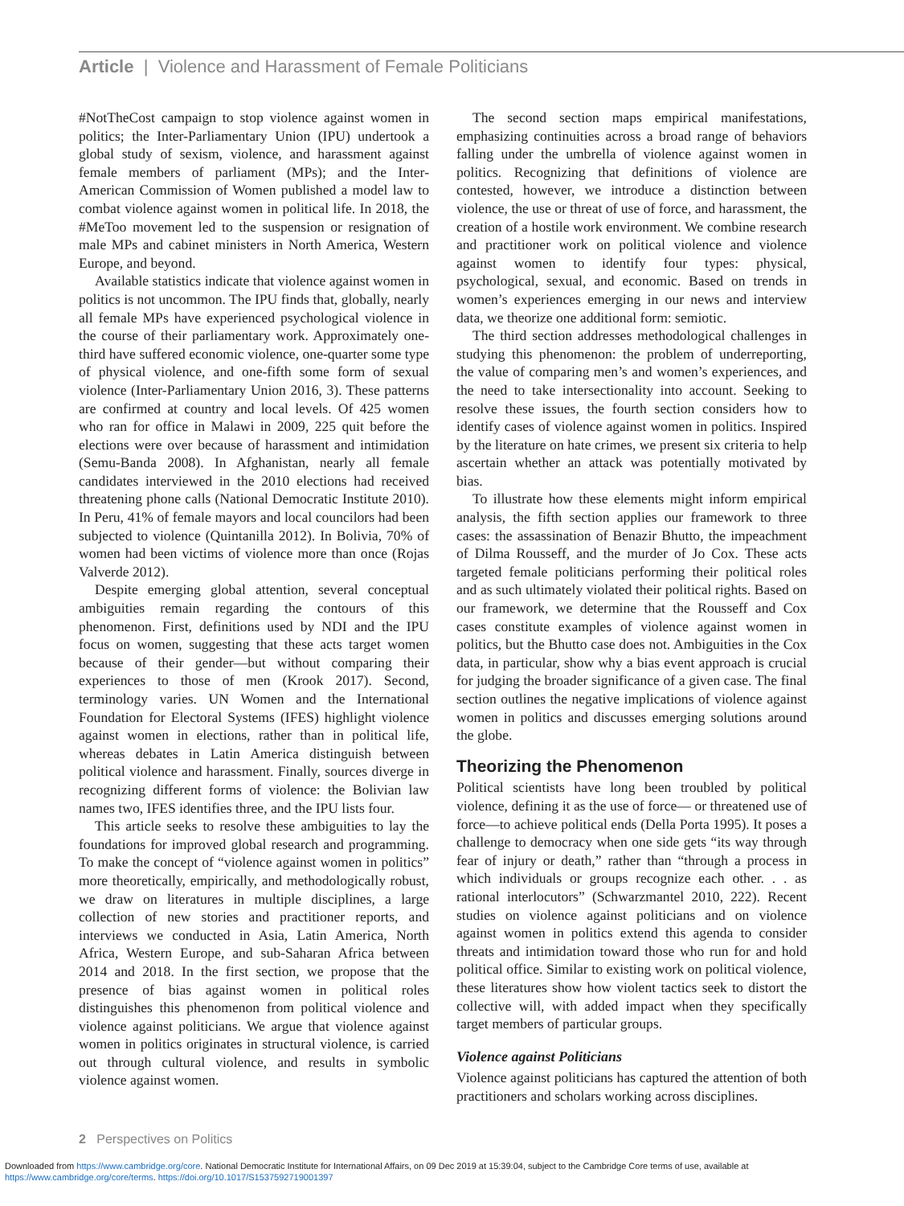Article | Violence and Harassment of Female Politicians
#NotTheCost campaign to stop violence against women in politics; the Inter-Parliamentary Union (IPU) undertook a global study of sexism, violence, and harassment against female members of parliament (MPs); and the Inter-American Commission of Women published a model law to combat violence against women in political life. In 2018, the #MeToo movement led to the suspension or resignation of male MPs and cabinet ministers in North America, Western Europe, and beyond.
Available statistics indicate that violence against women in politics is not uncommon. The IPU finds that, globally, nearly all female MPs have experienced psychological violence in the course of their parliamentary work. Approximately one-third have suffered economic violence, one-quarter some type of physical violence, and one-fifth some form of sexual violence (Inter-Parliamentary Union 2016, 3). These patterns are confirmed at country and local levels. Of 425 women who ran for office in Malawi in 2009, 225 quit before the elections were over because of harassment and intimidation (Semu-Banda 2008). In Afghanistan, nearly all female candidates interviewed in the 2010 elections had received threatening phone calls (National Democratic Institute 2010). In Peru, 41% of female mayors and local councilors had been subjected to violence (Quintanilla 2012). In Bolivia, 70% of women had been victims of violence more than once (Rojas Valverde 2012).
Despite emerging global attention, several conceptual ambiguities remain regarding the contours of this phenomenon. First, definitions used by NDI and the IPU focus on women, suggesting that these acts target women because of their gender—but without comparing their experiences to those of men (Krook 2017). Second, terminology varies. UN Women and the International Foundation for Electoral Systems (IFES) highlight violence against women in elections, rather than in political life, whereas debates in Latin America distinguish between political violence and harassment. Finally, sources diverge in recognizing different forms of violence: the Bolivian law names two, IFES identifies three, and the IPU lists four.
This article seeks to resolve these ambiguities to lay the foundations for improved global research and programming. To make the concept of “violence against women in politics” more theoretically, empirically, and methodologically robust, we draw on literatures in multiple disciplines, a large collection of new stories and practitioner reports, and interviews we conducted in Asia, Latin America, North Africa, Western Europe, and sub-Saharan Africa between 2014 and 2018. In the first section, we propose that the presence of bias against women in political roles distinguishes this phenomenon from political violence and violence against politicians. We argue that violence against women in politics originates in structural violence, is carried out through cultural violence, and results in symbolic violence against women.
The second section maps empirical manifestations, emphasizing continuities across a broad range of behaviors falling under the umbrella of violence against women in politics. Recognizing that definitions of violence are contested, however, we introduce a distinction between violence, the use or threat of use of force, and harassment, the creation of a hostile work environment. We combine research and practitioner work on political violence and violence against women to identify four types: physical, psychological, sexual, and economic. Based on trends in women’s experiences emerging in our news and interview data, we theorize one additional form: semiotic.
The third section addresses methodological challenges in studying this phenomenon: the problem of underreporting, the value of comparing men’s and women’s experiences, and the need to take intersectionality into account. Seeking to resolve these issues, the fourth section considers how to identify cases of violence against women in politics. Inspired by the literature on hate crimes, we present six criteria to help ascertain whether an attack was potentially motivated by bias.
To illustrate how these elements might inform empirical analysis, the fifth section applies our framework to three cases: the assassination of Benazir Bhutto, the impeachment of Dilma Rousseff, and the murder of Jo Cox. These acts targeted female politicians performing their political roles and as such ultimately violated their political rights. Based on our framework, we determine that the Rousseff and Cox cases constitute examples of violence against women in politics, but the Bhutto case does not. Ambiguities in the Cox data, in particular, show why a bias event approach is crucial for judging the broader significance of a given case. The final section outlines the negative implications of violence against women in politics and discusses emerging solutions around the globe.
Theorizing the Phenomenon
Political scientists have long been troubled by political violence, defining it as the use of force— or threatened use of force—to achieve political ends (Della Porta 1995). It poses a challenge to democracy when one side gets “its way through fear of injury or death,” rather than “through a process in which individuals or groups recognize each other. . . as rational interlocutors” (Schwarzmantel 2010, 222). Recent studies on violence against politicians and on violence against women in politics extend this agenda to consider threats and intimidation toward those who run for and hold political office. Similar to existing work on political violence, these literatures show how violent tactics seek to distort the collective will, with added impact when they specifically target members of particular groups.
Violence against Politicians
Violence against politicians has captured the attention of both practitioners and scholars working across disciplines.
2 Perspectives on Politics
Downloaded from https://www.cambridge.org/core. National Democratic Institute for International Affairs, on 09 Dec 2019 at 15:39:04, subject to the Cambridge Core terms of use, available at
https://www.cambridge.org/core/terms. https://doi.org/10.1017/S1537592719001397